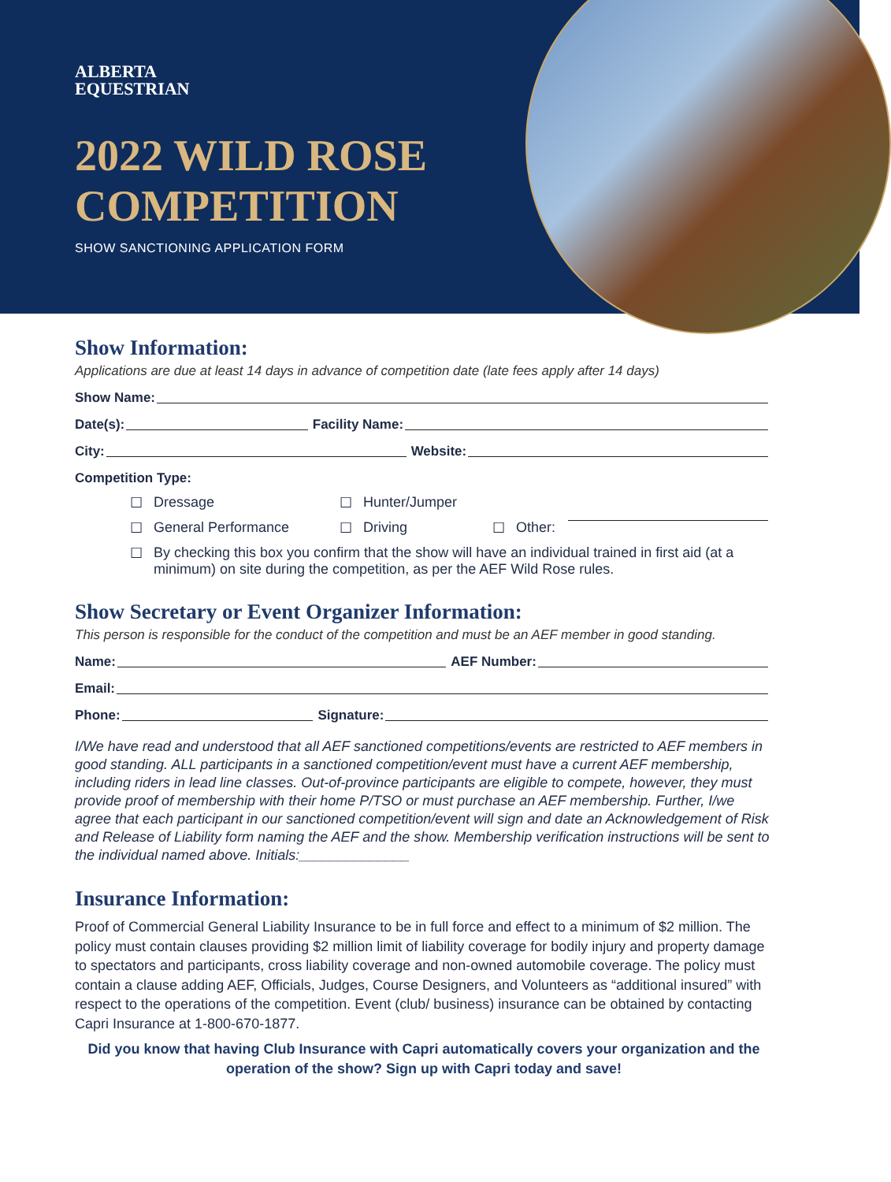ALBERTA
EQUESTRIAN
2022 WILD ROSE
COMPETITION
SHOW SANCTIONING APPLICATION FORM
Show Information:
Applications are due at least 14 days in advance of competition date (late fees apply after 14 days)
Show Name:
Date(s):
Facility Name:
City:
Website:
Competition Type:
☐ Dressage ☐ Hunter/Jumper
☐ General Performance ☐ Driving ☐ Other:
☐ By checking this box you confirm that the show will have an individual trained in first aid (at a minimum) on site during the competition, as per the AEF Wild Rose rules.
Show Secretary or Event Organizer Information:
This person is responsible for the conduct of the competition and must be an AEF member in good standing.
Name:
AEF Number:
Email:
Phone:
Signature:
I/We have read and understood that all AEF sanctioned competitions/events are restricted to AEF members in good standing. ALL participants in a sanctioned competition/event must have a current AEF membership, including riders in lead line classes. Out-of-province participants are eligible to compete, however, they must provide proof of membership with their home P/TSO or must purchase an AEF membership. Further, I/we agree that each participant in our sanctioned competition/event will sign and date an Acknowledgement of Risk and Release of Liability form naming the AEF and the show. Membership verification instructions will be sent to the individual named above. Initials:______________
Insurance Information:
Proof of Commercial General Liability Insurance to be in full force and effect to a minimum of $2 million. The policy must contain clauses providing $2 million limit of liability coverage for bodily injury and property damage to spectators and participants, cross liability coverage and non-owned automobile coverage. The policy must contain a clause adding AEF, Officials, Judges, Course Designers, and Volunteers as “additional insured” with respect to the operations of the competition. Event (club/ business) insurance can be obtained by contacting Capri Insurance at 1-800-670-1877.
Did you know that having Club Insurance with Capri automatically covers your organization and the operation of the show? Sign up with Capri today and save!